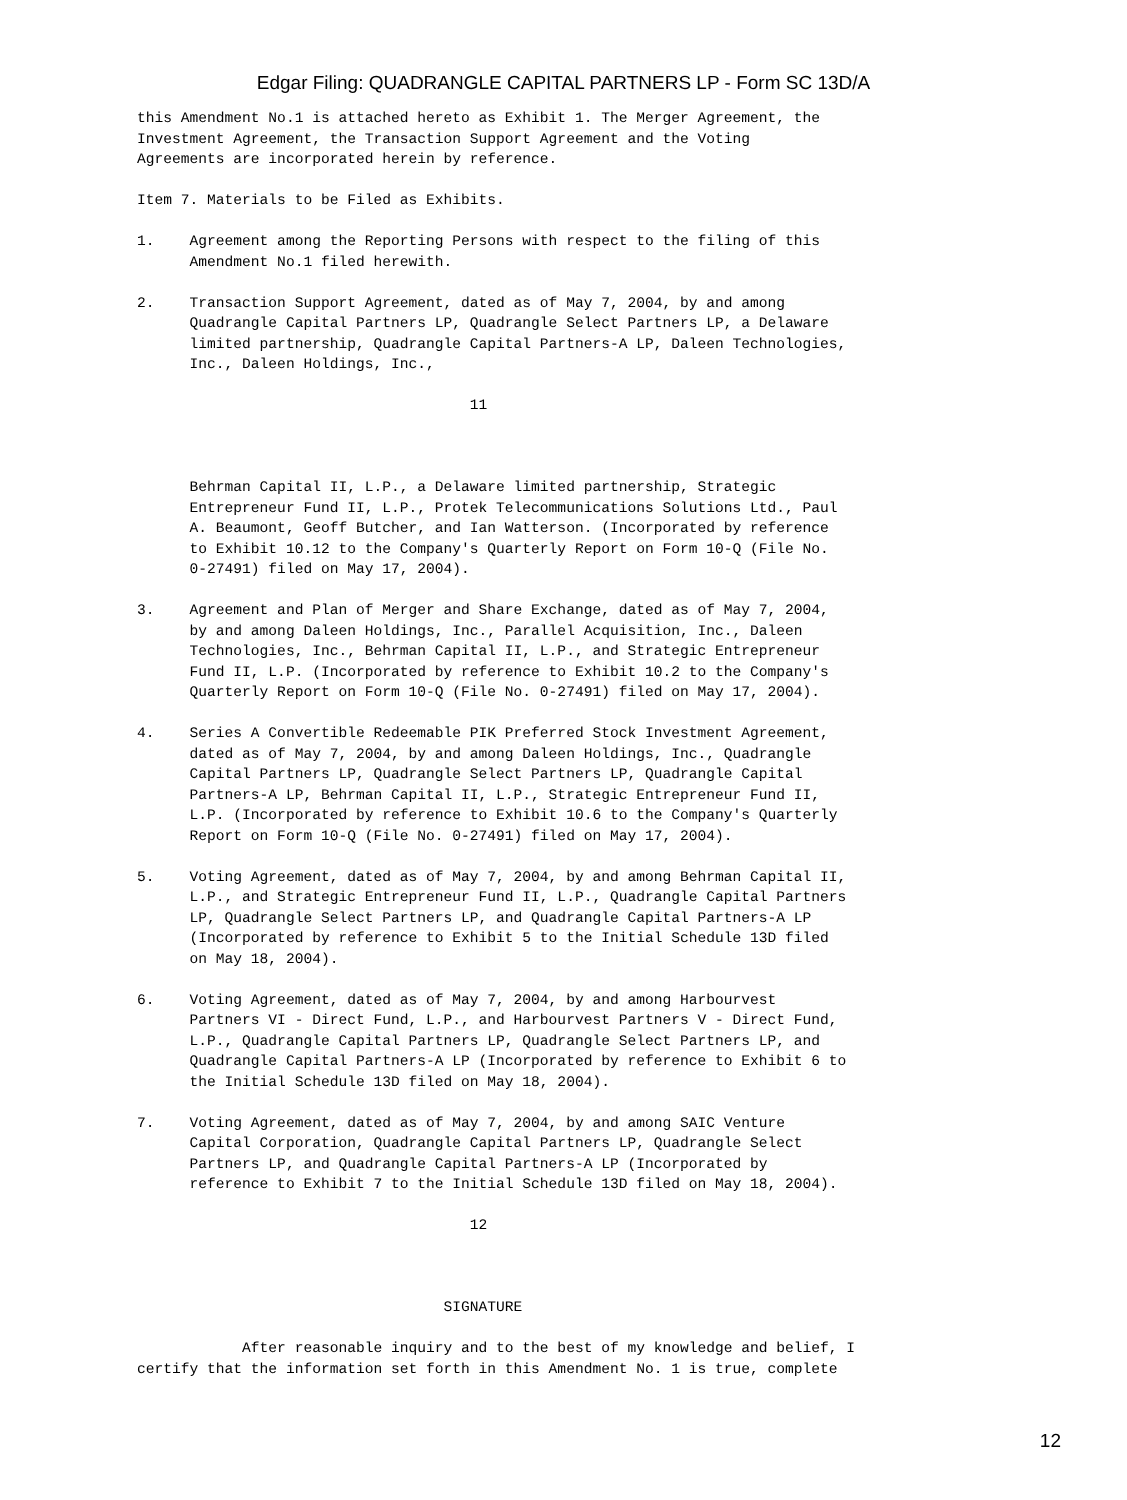Edgar Filing: QUADRANGLE CAPITAL PARTNERS LP - Form SC 13D/A
this Amendment No.1 is attached hereto as Exhibit 1. The Merger Agreement, the
Investment Agreement, the Transaction Support Agreement and the Voting
Agreements are incorporated herein by reference.

Item 7. Materials to be Filed as Exhibits.

1.    Agreement among the Reporting Persons with respect to the filing of this
      Amendment No.1 filed herewith.

2.    Transaction Support Agreement, dated as of May 7, 2004, by and among
      Quadrangle Capital Partners LP, Quadrangle Select Partners LP, a Delaware
      limited partnership, Quadrangle Capital Partners-A LP, Daleen Technologies,
      Inc., Daleen Holdings, Inc.,

                                      11



      Behrman Capital II, L.P., a Delaware limited partnership, Strategic
      Entrepreneur Fund II, L.P., Protek Telecommunications Solutions Ltd., Paul
      A. Beaumont, Geoff Butcher, and Ian Watterson. (Incorporated by reference
      to Exhibit 10.12 to the Company's Quarterly Report on Form 10-Q (File No.
      0-27491) filed on May 17, 2004).

3.    Agreement and Plan of Merger and Share Exchange, dated as of May 7, 2004,
      by and among Daleen Holdings, Inc., Parallel Acquisition, Inc., Daleen
      Technologies, Inc., Behrman Capital II, L.P., and Strategic Entrepreneur
      Fund II, L.P. (Incorporated by reference to Exhibit 10.2 to the Company's
      Quarterly Report on Form 10-Q (File No. 0-27491) filed on May 17, 2004).

4.    Series A Convertible Redeemable PIK Preferred Stock Investment Agreement,
      dated as of May 7, 2004, by and among Daleen Holdings, Inc., Quadrangle
      Capital Partners LP, Quadrangle Select Partners LP, Quadrangle Capital
      Partners-A LP, Behrman Capital II, L.P., Strategic Entrepreneur Fund II,
      L.P. (Incorporated by reference to Exhibit 10.6 to the Company's Quarterly
      Report on Form 10-Q (File No. 0-27491) filed on May 17, 2004).

5.    Voting Agreement, dated as of May 7, 2004, by and among Behrman Capital II,
      L.P., and Strategic Entrepreneur Fund II, L.P., Quadrangle Capital Partners
      LP, Quadrangle Select Partners LP, and Quadrangle Capital Partners-A LP
      (Incorporated by reference to Exhibit 5 to the Initial Schedule 13D filed
      on May 18, 2004).

6.    Voting Agreement, dated as of May 7, 2004, by and among Harbourvest
      Partners VI - Direct Fund, L.P., and Harbourvest Partners V - Direct Fund,
      L.P., Quadrangle Capital Partners LP, Quadrangle Select Partners LP, and
      Quadrangle Capital Partners-A LP (Incorporated by reference to Exhibit 6 to
      the Initial Schedule 13D filed on May 18, 2004).

7.    Voting Agreement, dated as of May 7, 2004, by and among SAIC Venture
      Capital Corporation, Quadrangle Capital Partners LP, Quadrangle Select
      Partners LP, and Quadrangle Capital Partners-A LP (Incorporated by
      reference to Exhibit 7 to the Initial Schedule 13D filed on May 18, 2004).

                                      12



                                   SIGNATURE

            After reasonable inquiry and to the best of my knowledge and belief, I
certify that the information set forth in this Amendment No. 1 is true, complete
12